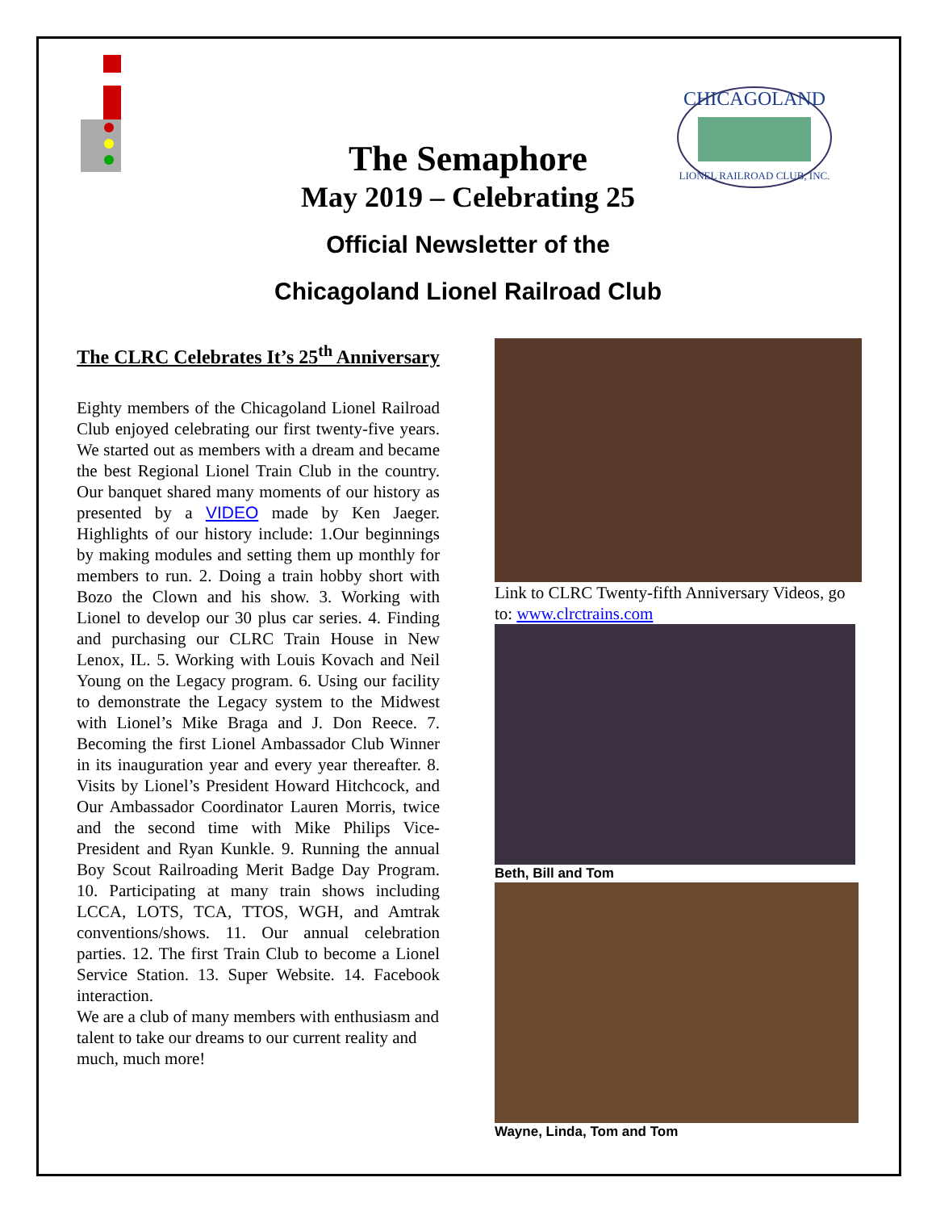CHICAGOLAND
LIONEL RAILROAD CLUB, INC.
The Semaphore
May 2019 – Celebrating 25
Official Newsletter of the
Chicagoland Lionel Railroad Club
The CLRC Celebrates It’s 25<sup>th</sup> Anniversary
Eighty members of the Chicagoland Lionel Railroad Club enjoyed celebrating our first twenty-five years. We started out as members with a dream and became the best Regional Lionel Train Club in the country. Our banquet shared many moments of our history as presented by a VIDEO made by Ken Jaeger. Highlights of our history include: 1.Our beginnings by making modules and setting them up monthly for members to run. 2. Doing a train hobby short with Bozo the Clown and his show. 3. Working with Lionel to develop our 30 plus car series. 4. Finding and purchasing our CLRC Train House in New Lenox, IL. 5. Working with Louis Kovach and Neil Young on the Legacy program. 6. Using our facility to demonstrate the Legacy system to the Midwest with Lionel’s Mike Braga and J. Don Reece. 7. Becoming the first Lionel Ambassador Club Winner in its inauguration year and every year thereafter. 8. Visits by Lionel’s President Howard Hitchcock, and Our Ambassador Coordinator Lauren Morris, twice and the second time with Mike Philips Vice-President and Ryan Kunkle. 9. Running the annual Boy Scout Railroading Merit Badge Day Program. 10. Participating at many train shows including LCCA, LOTS, TCA, TTOS, WGH, and Amtrak conventions/shows. 11. Our annual celebration parties. 12. The first Train Club to become a Lionel Service Station. 13. Super Website. 14. Facebook interaction.
We are a club of many members with enthusiasm and talent to take our dreams to our current reality and much, much more!
Link to CLRC Twenty-fifth Anniversary Videos, go to: www.clrctrains.com
Beth, Bill and Tom
Wayne, Linda, Tom and Tom